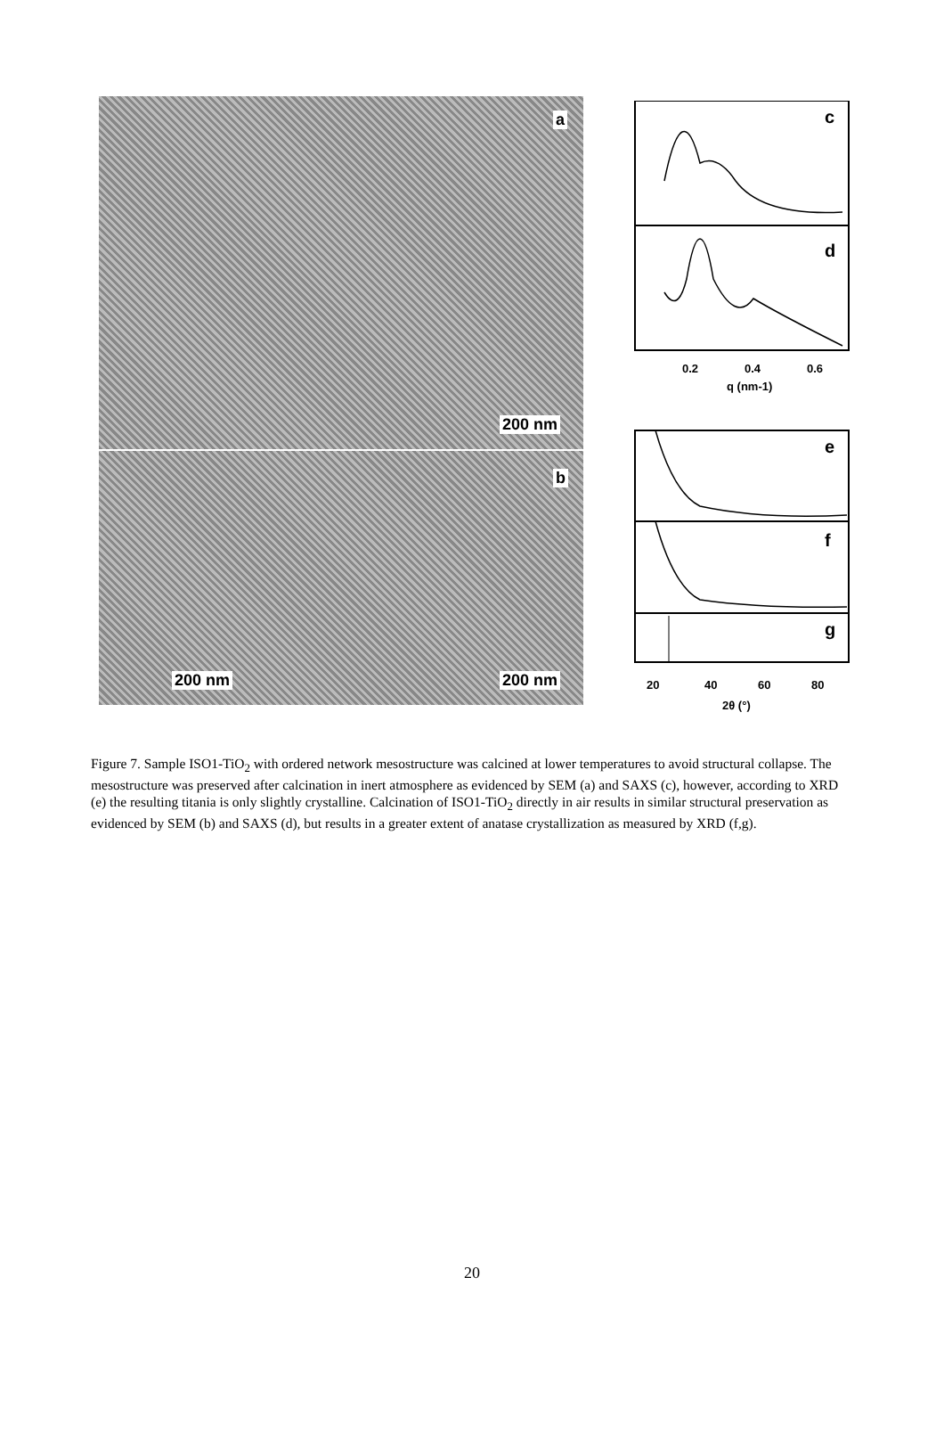a
200 nm
b
200 nm 200 nm
c
d
0.2
0.4
0.6
q (nm-1)
e
f
g
20
40
60
80
2θ (°)
Figure 7. Sample ISO1-TiO<sub>2</sub> with ordered network mesostructure was calcined at lower temperatures to avoid structural collapse. The mesostructure was preserved after calcination in inert atmosphere as evidenced by SEM (a) and SAXS (c), however, according to XRD (e) the resulting titania is only slightly crystalline. Calcination of ISO1-TiO<sub>2</sub> directly in air results in similar structural preservation as evidenced by SEM (b) and SAXS (d), but results in a greater extent of anatase crystallization as measured by XRD (f,g).
20